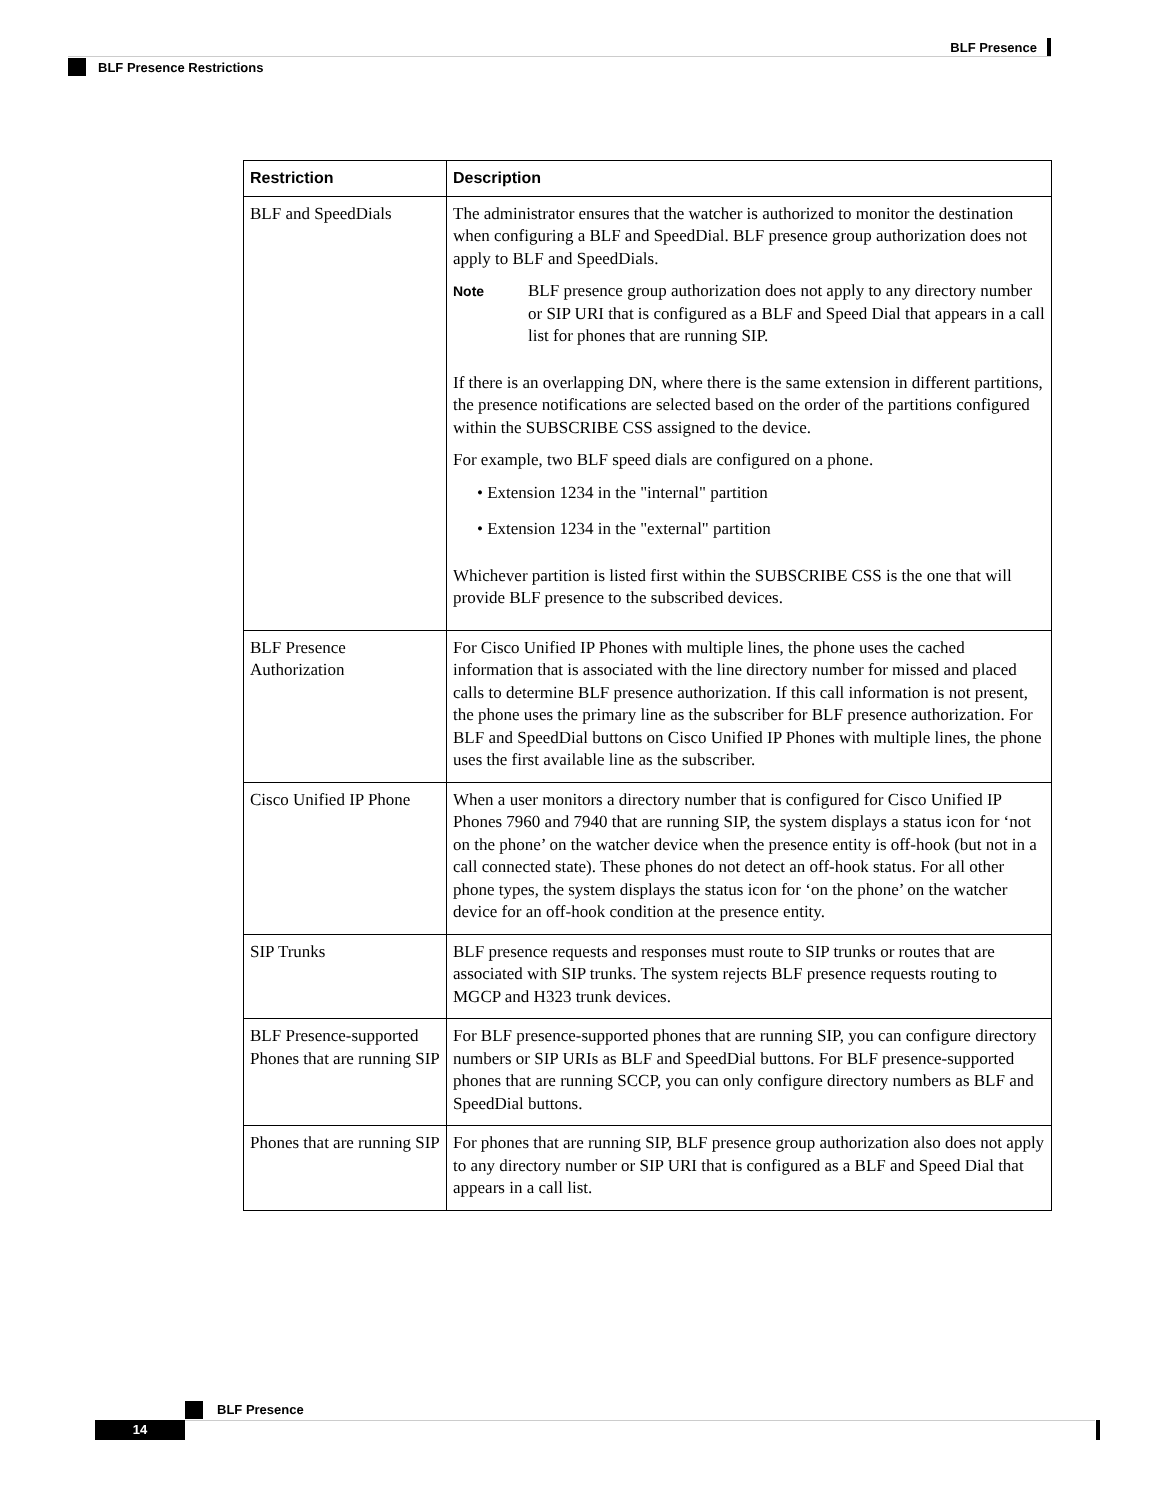BLF Presence
BLF Presence Restrictions
| Restriction | Description |
| --- | --- |
| BLF and SpeedDials | The administrator ensures that the watcher is authorized to monitor the destination when configuring a BLF and SpeedDial. BLF presence group authorization does not apply to BLF and SpeedDials. Note BLF presence group authorization does not apply to any directory number or SIP URI that is configured as a BLF and Speed Dial that appears in a call list for phones that are running SIP. If there is an overlapping DN, where there is the same extension in different partitions, the presence notifications are selected based on the order of the partitions configured within the SUBSCRIBE CSS assigned to the device. For example, two BLF speed dials are configured on a phone. • Extension 1234 in the "internal" partition • Extension 1234 in the "external" partition Whichever partition is listed first within the SUBSCRIBE CSS is the one that will provide BLF presence to the subscribed devices. |
| BLF Presence Authorization | For Cisco Unified IP Phones with multiple lines, the phone uses the cached information that is associated with the line directory number for missed and placed calls to determine BLF presence authorization. If this call information is not present, the phone uses the primary line as the subscriber for BLF presence authorization. For BLF and SpeedDial buttons on Cisco Unified IP Phones with multiple lines, the phone uses the first available line as the subscriber. |
| Cisco Unified IP Phone | When a user monitors a directory number that is configured for Cisco Unified IP Phones 7960 and 7940 that are running SIP, the system displays a status icon for ‘not on the phone’ on the watcher device when the presence entity is off-hook (but not in a call connected state). These phones do not detect an off-hook status. For all other phone types, the system displays the status icon for ‘on the phone’ on the watcher device for an off-hook condition at the presence entity. |
| SIP Trunks | BLF presence requests and responses must route to SIP trunks or routes that are associated with SIP trunks. The system rejects BLF presence requests routing to MGCP and H323 trunk devices. |
| BLF Presence-supported Phones that are running SIP | For BLF presence-supported phones that are running SIP, you can configure directory numbers or SIP URIs as BLF and SpeedDial buttons. For BLF presence-supported phones that are running SCCP, you can only configure directory numbers as BLF and SpeedDial buttons. |
| Phones that are running SIP | For phones that are running SIP, BLF presence group authorization also does not apply to any directory number or SIP URI that is configured as a BLF and Speed Dial that appears in a call list. |
BLF Presence
14